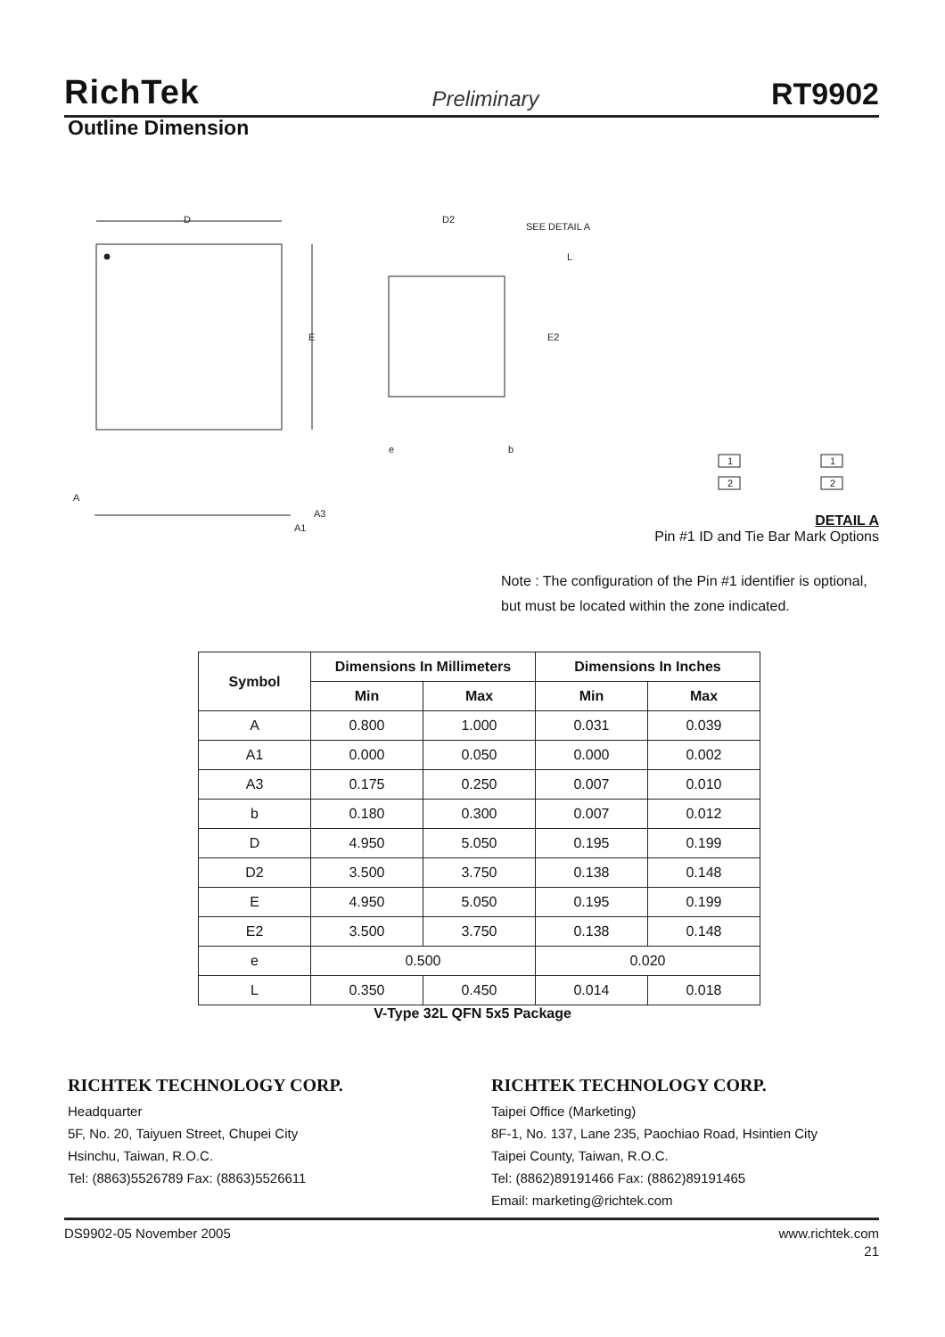RichTek Preliminary RT9902
Outline Dimension
D
E
D2
SEE DETAIL A
E2
L
e
b
A
A3
A1
1
2
1
2
DETAIL A
Pin #1 ID and Tie Bar Mark Options
Note : The configuration of the Pin #1 identifier is optional,
but must be located within the zone indicated.
| Symbol | Dimensions In Millimeters | | Dimensions In Inches | |
| --- | --- | --- | --- | --- |
| | Min | Max | Min | Max |
| A | 0.800 | 1.000 | 0.031 | 0.039 |
| A1 | 0.000 | 0.050 | 0.000 | 0.002 |
| A3 | 0.175 | 0.250 | 0.007 | 0.010 |
| b | 0.180 | 0.300 | 0.007 | 0.012 |
| D | 4.950 | 5.050 | 0.195 | 0.199 |
| D2 | 3.500 | 3.750 | 0.138 | 0.148 |
| E | 4.950 | 5.050 | 0.195 | 0.199 |
| E2 | 3.500 | 3.750 | 0.138 | 0.148 |
| e | 0.500 | | 0.020 | |
| L | 0.350 | 0.450 | 0.014 | 0.018 |
V-Type 32L QFN 5x5 Package
RICHTEK TECHNOLOGY CORP.
Headquarter
5F, No. 20, Taiyuen Street, Chupei City
Hsinchu, Taiwan, R.O.C.
Tel: (8863)5526789 Fax: (8863)5526611
RICHTEK TECHNOLOGY CORP.
Taipei Office (Marketing)
8F-1, No. 137, Lane 235, Paochiao Road, Hsintien City
Taipei County, Taiwan, R.O.C.
Tel: (8862)89191466 Fax: (8862)89191465
Email: marketing@richtek.com
DS9902-05 November 2005 www.richtek.com
21